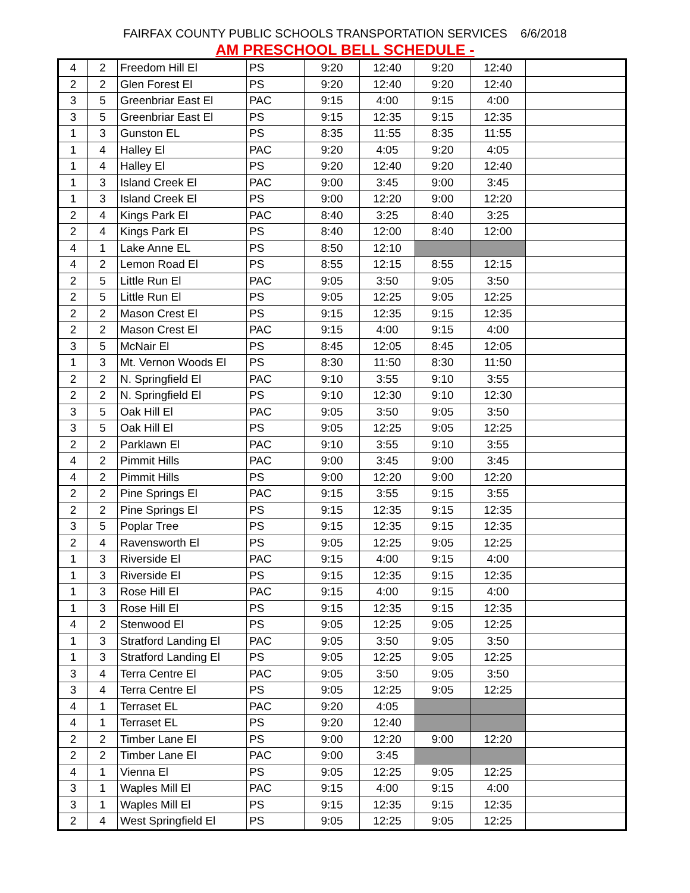FAIRFAX COUNTY PUBLIC SCHOOLS TRANSPORTATION SERVICES 6/6/2018
AM PRESCHOOL BELL SCHEDULE -
| 4 | 2 | Freedom Hill El | PS | 9:20 | 12:40 | 9:20 | 12:40 | |
| 2 | 2 | Glen Forest El | PS | 9:20 | 12:40 | 9:20 | 12:40 | |
| 3 | 5 | Greenbriar East El | PAC | 9:15 | 4:00 | 9:15 | 4:00 | |
| 3 | 5 | Greenbriar East El | PS | 9:15 | 12:35 | 9:15 | 12:35 | |
| 1 | 3 | Gunston EL | PS | 8:35 | 11:55 | 8:35 | 11:55 | |
| 1 | 4 | Halley El | PAC | 9:20 | 4:05 | 9:20 | 4:05 | |
| 1 | 4 | Halley El | PS | 9:20 | 12:40 | 9:20 | 12:40 | |
| 1 | 3 | Island Creek El | PAC | 9:00 | 3:45 | 9:00 | 3:45 | |
| 1 | 3 | Island Creek El | PS | 9:00 | 12:20 | 9:00 | 12:20 | |
| 2 | 4 | Kings Park El | PAC | 8:40 | 3:25 | 8:40 | 3:25 | |
| 2 | 4 | Kings Park El | PS | 8:40 | 12:00 | 8:40 | 12:00 | |
| 4 | 1 | Lake Anne EL | PS | 8:50 | 12:10 | | | |
| 4 | 2 | Lemon Road El | PS | 8:55 | 12:15 | 8:55 | 12:15 | |
| 2 | 5 | Little Run El | PAC | 9:05 | 3:50 | 9:05 | 3:50 | |
| 2 | 5 | Little Run El | PS | 9:05 | 12:25 | 9:05 | 12:25 | |
| 2 | 2 | Mason Crest El | PS | 9:15 | 12:35 | 9:15 | 12:35 | |
| 2 | 2 | Mason Crest El | PAC | 9:15 | 4:00 | 9:15 | 4:00 | |
| 3 | 5 | McNair El | PS | 8:45 | 12:05 | 8:45 | 12:05 | |
| 1 | 3 | Mt. Vernon Woods El | PS | 8:30 | 11:50 | 8:30 | 11:50 | |
| 2 | 2 | N. Springfield El | PAC | 9:10 | 3:55 | 9:10 | 3:55 | |
| 2 | 2 | N. Springfield El | PS | 9:10 | 12:30 | 9:10 | 12:30 | |
| 3 | 5 | Oak Hill El | PAC | 9:05 | 3:50 | 9:05 | 3:50 | |
| 3 | 5 | Oak Hill El | PS | 9:05 | 12:25 | 9:05 | 12:25 | |
| 2 | 2 | Parklawn El | PAC | 9:10 | 3:55 | 9:10 | 3:55 | |
| 4 | 2 | Pimmit Hills | PAC | 9:00 | 3:45 | 9:00 | 3:45 | |
| 4 | 2 | Pimmit Hills | PS | 9:00 | 12:20 | 9:00 | 12:20 | |
| 2 | 2 | Pine Springs El | PAC | 9:15 | 3:55 | 9:15 | 3:55 | |
| 2 | 2 | Pine Springs El | PS | 9:15 | 12:35 | 9:15 | 12:35 | |
| 3 | 5 | Poplar Tree | PS | 9:15 | 12:35 | 9:15 | 12:35 | |
| 2 | 4 | Ravensworth El | PS | 9:05 | 12:25 | 9:05 | 12:25 | |
| 1 | 3 | Riverside El | PAC | 9:15 | 4:00 | 9:15 | 4:00 | |
| 1 | 3 | Riverside El | PS | 9:15 | 12:35 | 9:15 | 12:35 | |
| 1 | 3 | Rose Hill El | PAC | 9:15 | 4:00 | 9:15 | 4:00 | |
| 1 | 3 | Rose Hill El | PS | 9:15 | 12:35 | 9:15 | 12:35 | |
| 4 | 2 | Stenwood El | PS | 9:05 | 12:25 | 9:05 | 12:25 | |
| 1 | 3 | Stratford Landing El | PAC | 9:05 | 3:50 | 9:05 | 3:50 | |
| 1 | 3 | Stratford Landing El | PS | 9:05 | 12:25 | 9:05 | 12:25 | |
| 3 | 4 | Terra Centre El | PAC | 9:05 | 3:50 | 9:05 | 3:50 | |
| 3 | 4 | Terra Centre El | PS | 9:05 | 12:25 | 9:05 | 12:25 | |
| 4 | 1 | Terraset EL | PAC | 9:20 | 4:05 | | | |
| 4 | 1 | Terraset EL | PS | 9:20 | 12:40 | | | |
| 2 | 2 | Timber Lane El | PS | 9:00 | 12:20 | 9:00 | 12:20 | |
| 2 | 2 | Timber Lane El | PAC | 9:00 | 3:45 | | | |
| 4 | 1 | Vienna El | PS | 9:05 | 12:25 | 9:05 | 12:25 | |
| 3 | 1 | Waples Mill El | PAC | 9:15 | 4:00 | 9:15 | 4:00 | |
| 3 | 1 | Waples Mill El | PS | 9:15 | 12:35 | 9:15 | 12:35 | |
| 2 | 4 | West Springfield El | PS | 9:05 | 12:25 | 9:05 | 12:25 | |